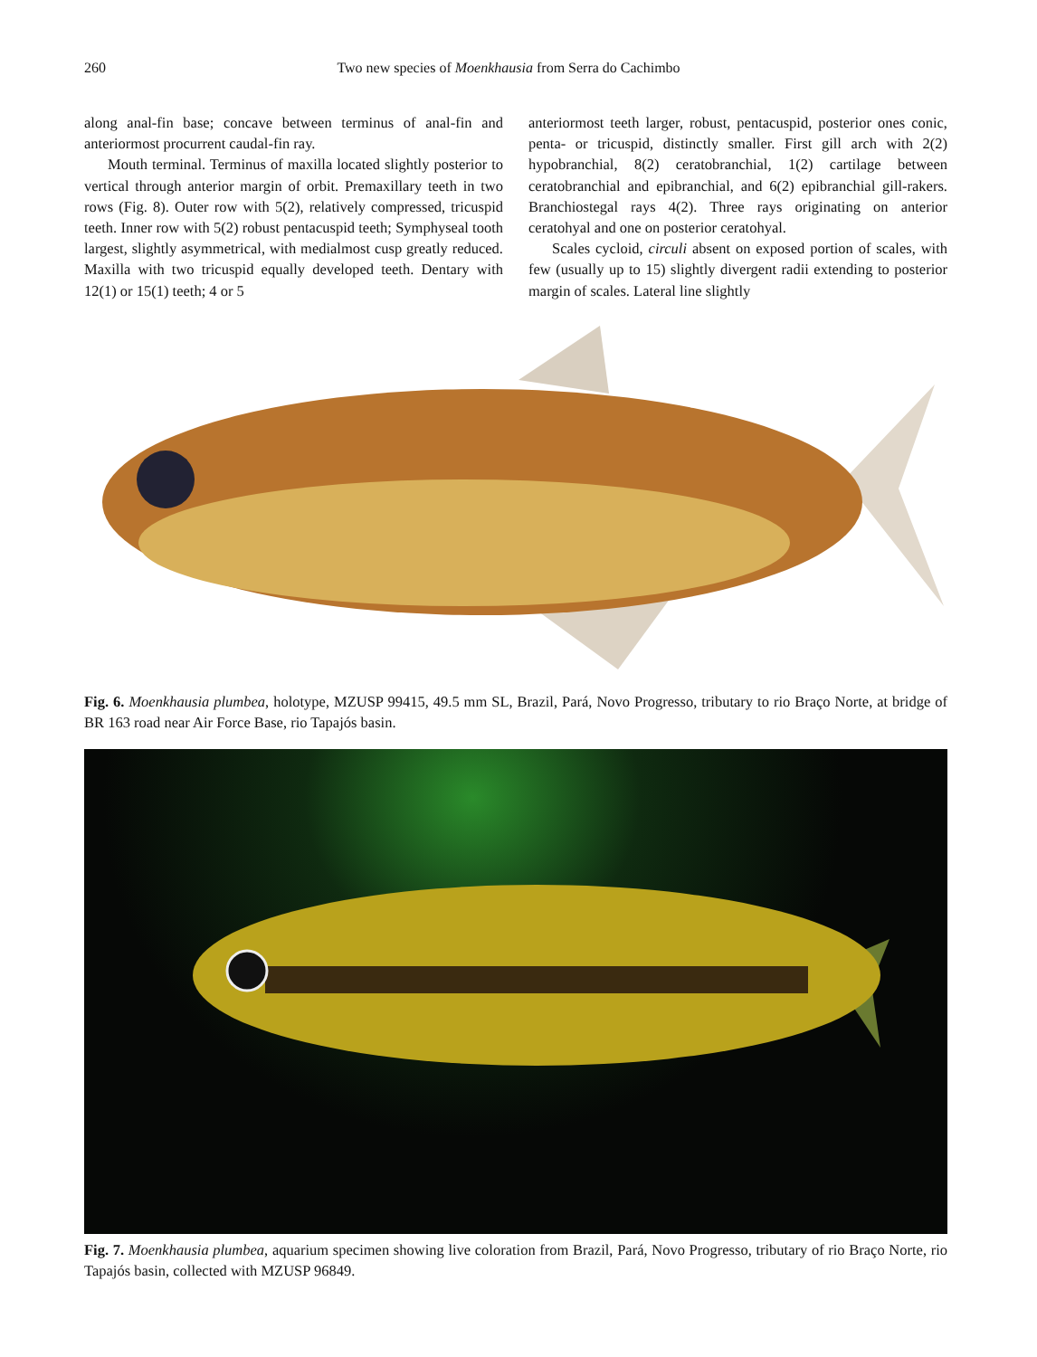260 Two new species of Moenkhausia from Serra do Cachimbo
along anal-fin base; concave between terminus of anal-fin and anteriormost procurrent caudal-fin ray.
Mouth terminal. Terminus of maxilla located slightly posterior to vertical through anterior margin of orbit. Premaxillary teeth in two rows (Fig. 8). Outer row with 5(2), relatively compressed, tricuspid teeth. Inner row with 5(2) robust pentacuspid teeth; Symphyseal tooth largest, slightly asymmetrical, with medialmost cusp greatly reduced. Maxilla with two tricuspid equally developed teeth. Dentary with 12(1) or 15(1) teeth; 4 or 5
anteriormost teeth larger, robust, pentacuspid, posterior ones conic, penta- or tricuspid, distinctly smaller. First gill arch with 2(2) hypobranchial, 8(2) ceratobranchial, 1(2) cartilage between ceratobranchial and epibranchial, and 6(2) epibranchial gill-rakers. Branchiostegal rays 4(2). Three rays originating on anterior ceratohyal and one on posterior ceratohyal.
Scales cycloid, circuli absent on exposed portion of scales, with few (usually up to 15) slightly divergent radii extending to posterior margin of scales. Lateral line slightly
Fig. 6. Moenkhausia plumbea, holotype, MZUSP 99415, 49.5 mm SL, Brazil, Pará, Novo Progresso, tributary to rio Braço Norte, at bridge of BR 163 road near Air Force Base, rio Tapajós basin.
Fig. 7. Moenkhausia plumbea, aquarium specimen showing live coloration from Brazil, Pará, Novo Progresso, tributary of rio Braço Norte, rio Tapajós basin, collected with MZUSP 96849.